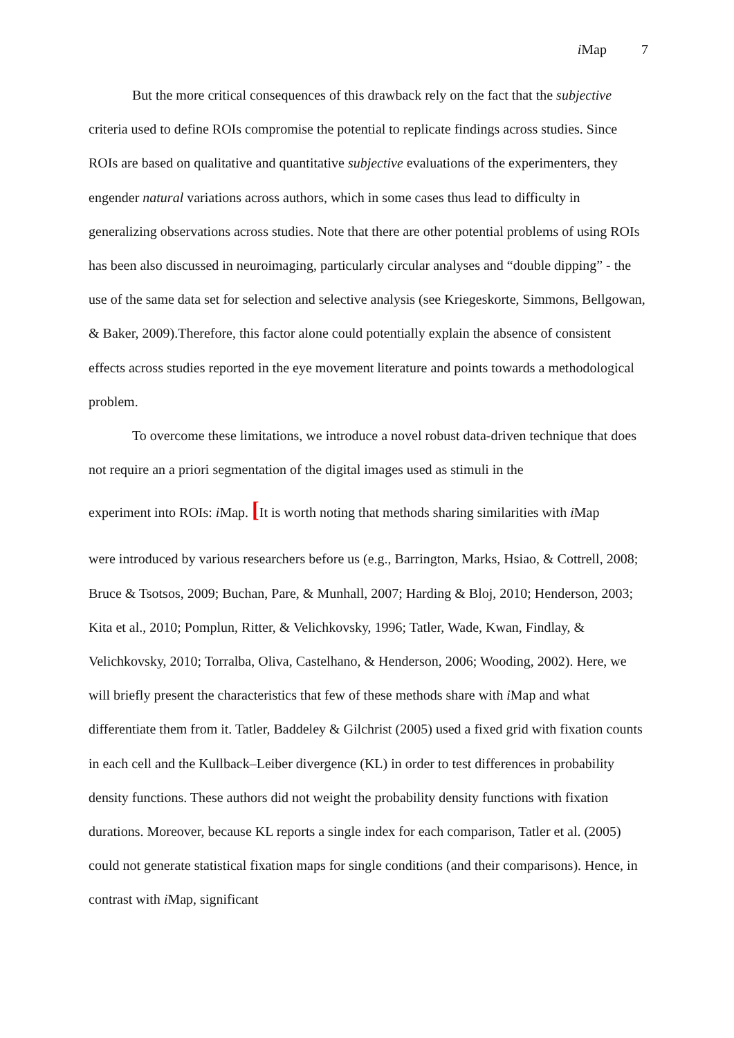i Map 7
But the more critical consequences of this drawback rely on the fact that the subjective criteria used to define ROIs compromise the potential to replicate findings across studies. Since ROIs are based on qualitative and quantitative subjective evaluations of the experimenters, they engender natural variations across authors, which in some cases thus lead to difficulty in generalizing observations across studies. Note that there are other potential problems of using ROIs has been also discussed in neuroimaging, particularly circular analyses and “double dipping” - the use of the same data set for selection and selective analysis (see Kriegeskorte, Simmons, Bellgowan, & Baker, 2009).Therefore, this factor alone could potentially explain the absence of consistent effects across studies reported in the eye movement literature and points towards a methodological problem.
To overcome these limitations, we introduce a novel robust data-driven technique that does not require an a priori segmentation of the digital images used as stimuli in the
experiment into ROIs: i Map. [It is worth noting that methods sharing similarities with i Map
were introduced by various researchers before us (e.g., Barrington, Marks, Hsiao, & Cottrell, 2008; Bruce & Tsotsos, 2009; Buchan, Pare, & Munhall, 2007; Harding & Bloj, 2010; Henderson, 2003; Kita et al., 2010; Pomplun, Ritter, & Velichkovsky, 1996; Tatler, Wade, Kwan, Findlay, & Velichkovsky, 2010; Torralba, Oliva, Castelhano, & Henderson, 2006; Wooding, 2002). Here, we will briefly present the characteristics that few of these methods share with i Map and what differentiate them from it. Tatler, Baddeley & Gilchrist (2005) used a fixed grid with fixation counts in each cell and the Kullback–Leiber divergence (KL) in order to test differences in probability density functions. These authors did not weight the probability density functions with fixation durations. Moreover, because KL reports a single index for each comparison, Tatler et al. (2005) could not generate statistical fixation maps for single conditions (and their comparisons). Hence, in contrast with i Map, significant